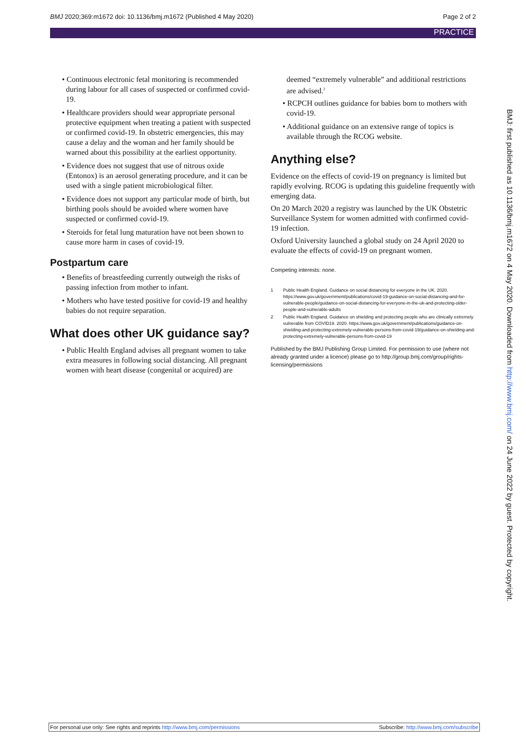BMJ 2020;369:m1672 doi: 10.1136/bmj.m1672 (Published 4 May 2020) Page 2 of 2
PRACTICE
• Continuous electronic fetal monitoring is recommended during labour for all cases of suspected or confirmed covid-19.
• Healthcare providers should wear appropriate personal protective equipment when treating a patient with suspected or confirmed covid-19. In obstetric emergencies, this may cause a delay and the woman and her family should be warned about this possibility at the earliest opportunity.
• Evidence does not suggest that use of nitrous oxide (Entonox) is an aerosol generating procedure, and it can be used with a single patient microbiological filter.
• Evidence does not support any particular mode of birth, but birthing pools should be avoided where women have suspected or confirmed covid-19.
• Steroids for fetal lung maturation have not been shown to cause more harm in cases of covid-19.
Postpartum care
• Benefits of breastfeeding currently outweigh the risks of passing infection from mother to infant.
• Mothers who have tested positive for covid-19 and healthy babies do not require separation.
What does other UK guidance say?
• Public Health England advises all pregnant women to take extra measures in following social distancing. All pregnant women with heart disease (congenital or acquired) are
deemed “extremely vulnerable” and additional restrictions are advised.<sup>2</sup>
• RCPCH outlines guidance for babies born to mothers with covid-19.
• Additional guidance on an extensive range of topics is available through the RCOG website.
Anything else?
Evidence on the effects of covid-19 on pregnancy is limited but rapidly evolving. RCOG is updating this guideline frequently with emerging data.
On 20 March 2020 a registry was launched by the UK Obstetric Surveillance System for women admitted with confirmed covid-19 infection.
Oxford University launched a global study on 24 April 2020 to evaluate the effects of covid-19 on pregnant women.
Competing interests: none.
1 Public Health England. Guidance on social distancing for everyone in the UK. 2020. https://www.gov.uk/government/publications/covid-19-guidance-on-social-distancing-and-for-vulnerable-people/guidance-on-social-distancing-for-everyone-in-the-uk-and-protecting-older-people-and-vulnerable-adults
2 Public Health England. Guidance on shielding and protecting people who are clinically extremely vulnerable from COVID19. 2020. https://www.gov.uk/government/publications/guidance-on-shielding-and-protecting-extremely-vulnerable-persons-from-covid-19/guidance-on-shielding-and-protecting-extremely-vulnerable-persons-from-covid-19
Published by the BMJ Publishing Group Limited. For permission to use (where not already granted under a licence) please go to http://group.bmj.com/group/rights-licensing/permissions
BMJ: first published as 10.1136/bmj.m1672 on 4 May 2020. Downloaded from http://www.bmj.com/ on 24 June 2022 by guest. Protected by copyright.
For personal use only: See rights and reprints http://www.bmj.com/permissions Subscribe: http://www.bmj.com/subscribe